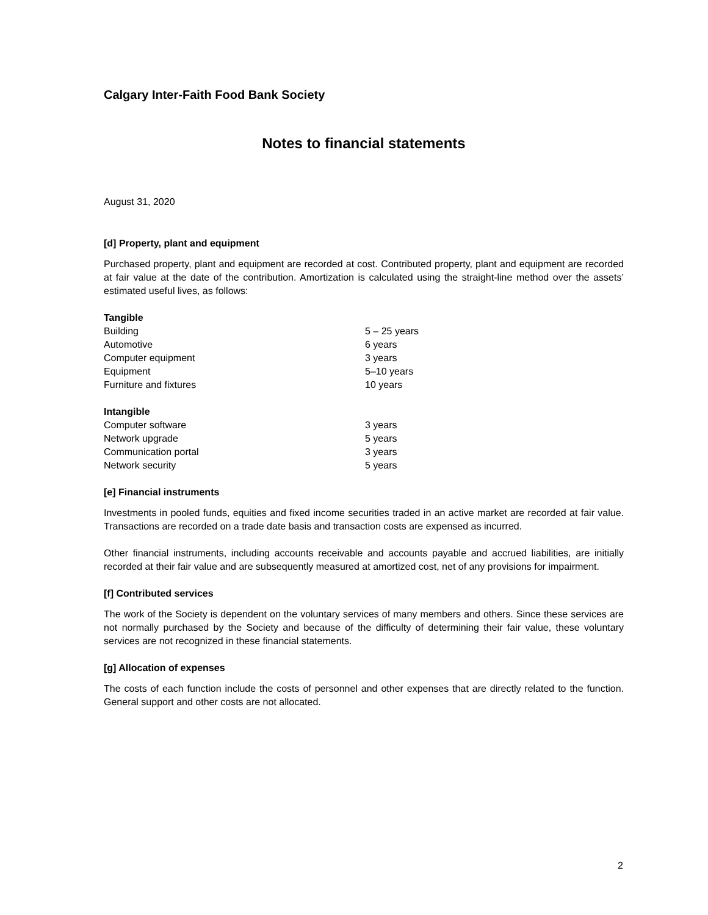Calgary Inter-Faith Food Bank Society
Notes to financial statements
August 31, 2020
[d] Property, plant and equipment
Purchased property, plant and equipment are recorded at cost. Contributed property, plant and equipment are recorded at fair value at the date of the contribution. Amortization is calculated using the straight-line method over the assets’ estimated useful lives, as follows:
| Tangible | |
| Building | 5 – 25 years |
| Automotive | 6 years |
| Computer equipment | 3 years |
| Equipment | 5–10 years |
| Furniture and fixtures | 10 years |
| Intangible | |
| Computer software | 3 years |
| Network upgrade | 5 years |
| Communication portal | 3 years |
| Network security | 5 years |
[e] Financial instruments
Investments in pooled funds, equities and fixed income securities traded in an active market are recorded at fair value. Transactions are recorded on a trade date basis and transaction costs are expensed as incurred.
Other financial instruments, including accounts receivable and accounts payable and accrued liabilities, are initially recorded at their fair value and are subsequently measured at amortized cost, net of any provisions for impairment.
[f] Contributed services
The work of the Society is dependent on the voluntary services of many members and others. Since these services are not normally purchased by the Society and because of the difficulty of determining their fair value, these voluntary services are not recognized in these financial statements.
[g] Allocation of expenses
The costs of each function include the costs of personnel and other expenses that are directly related to the function. General support and other costs are not allocated.
2